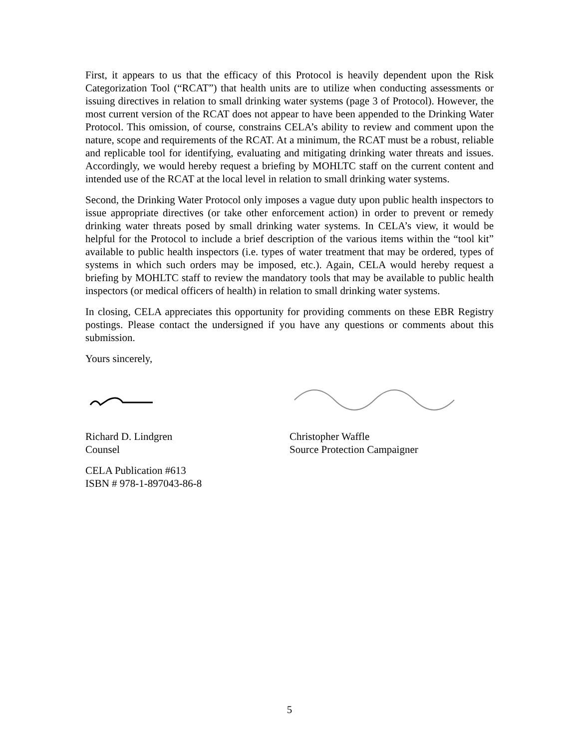First, it appears to us that the efficacy of this Protocol is heavily dependent upon the Risk Categorization Tool (“RCAT”) that health units are to utilize when conducting assessments or issuing directives in relation to small drinking water systems (page 3 of Protocol). However, the most current version of the RCAT does not appear to have been appended to the Drinking Water Protocol. This omission, of course, constrains CELA’s ability to review and comment upon the nature, scope and requirements of the RCAT. At a minimum, the RCAT must be a robust, reliable and replicable tool for identifying, evaluating and mitigating drinking water threats and issues. Accordingly, we would hereby request a briefing by MOHLTC staff on the current content and intended use of the RCAT at the local level in relation to small drinking water systems.
Second, the Drinking Water Protocol only imposes a vague duty upon public health inspectors to issue appropriate directives (or take other enforcement action) in order to prevent or remedy drinking water threats posed by small drinking water systems. In CELA’s view, it would be helpful for the Protocol to include a brief description of the various items within the “tool kit” available to public health inspectors (i.e. types of water treatment that may be ordered, types of systems in which such orders may be imposed, etc.). Again, CELA would hereby request a briefing by MOHLTC staff to review the mandatory tools that may be available to public health inspectors (or medical officers of health) in relation to small drinking water systems.
In closing, CELA appreciates this opportunity for providing comments on these EBR Registry postings. Please contact the undersigned if you have any questions or comments about this submission.
Yours sincerely,
Richard D. Lindgren
Counsel
Christopher Waffle
Source Protection Campaigner
CELA Publication #613
ISBN # 978-1-897043-86-8
5